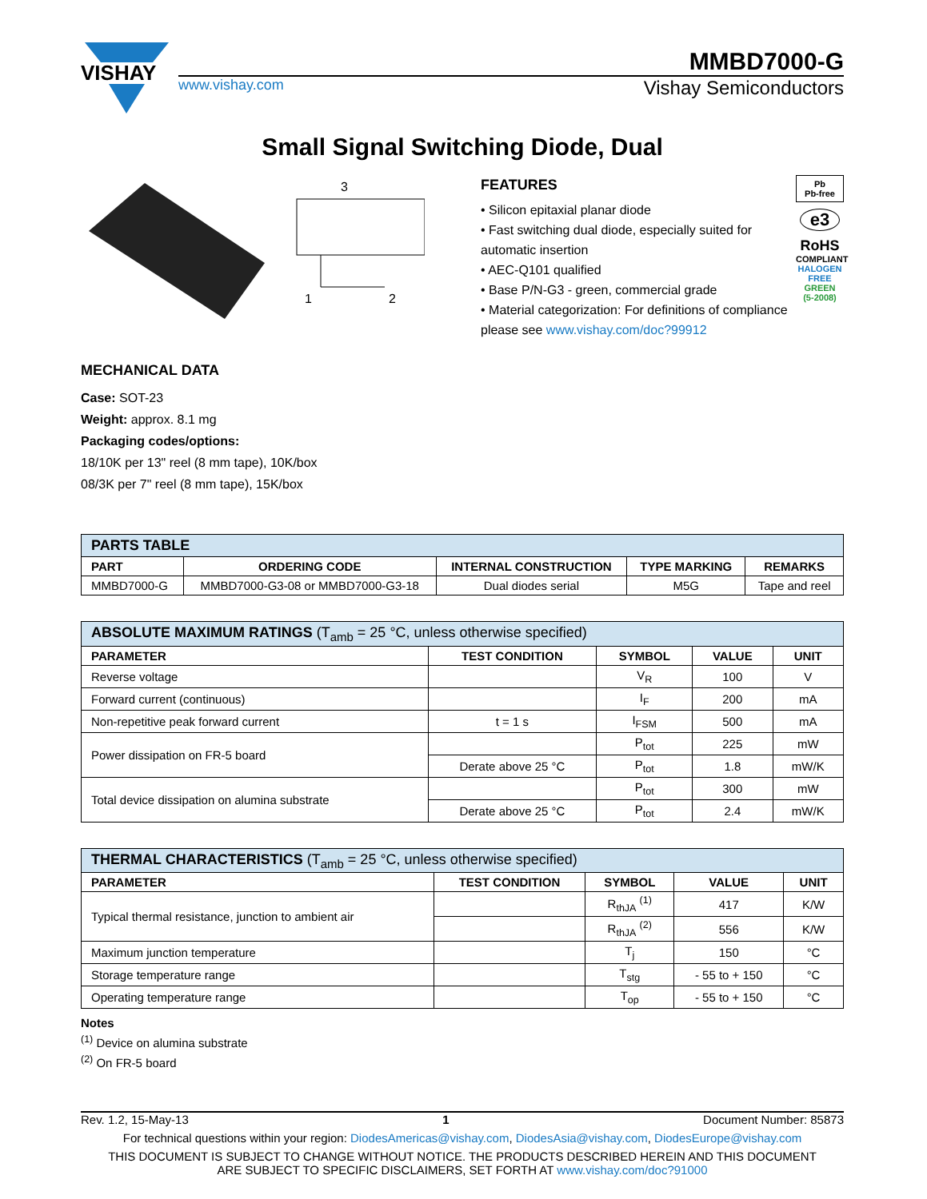VISHAY
MMBD7000-G
www.vishay.com Vishay Semiconductors
Small Signal Switching Diode, Dual
3
1
2
MECHANICAL DATA
Case: SOT-23
Weight: approx. 8.1 mg
Packaging codes/options:
18/10K per 13" reel (8 mm tape), 10K/box
08/3K per 7" reel (8 mm tape), 15K/box
FEATURES
• Silicon epitaxial planar diode
• Fast switching dual diode, especially suited for automatic insertion
• AEC-Q101 qualified
• Base P/N-G3 - green, commercial grade
• Material categorization: For definitions of compliance please see www.vishay.com/doc?99912
Pb
Pb-free
e3
RoHS
COMPLIANT
HALOGEN
FREE
GREEN
(5-2008)
| PARTS TABLE | | | | |
| --- | --- | --- | --- | --- |
| PART | ORDERING CODE | INTERNAL CONSTRUCTION | TYPE MARKING | REMARKS |
| MMBD7000-G | MMBD7000-G3-08 or MMBD7000-G3-18 | Dual diodes serial | M5G | Tape and reel |
| ABSOLUTE MAXIMUM RATINGS (T<sub>amb</sub> = 25 °C, unless otherwise specified) | | | | |
| --- | --- | --- | --- | --- |
| PARAMETER | TEST CONDITION | SYMBOL | VALUE | UNIT |
| Reverse voltage | | V<sub>R</sub> | 100 | V |
| Forward current (continuous) | | I<sub>F</sub> | 200 | mA |
| Non-repetitive peak forward current | t = 1 s | I<sub>FSM</sub> | 500 | mA |
| Power dissipation on FR-5 board | | P<sub>tot</sub> | 225 | mW |
| | Derate above 25 °C | P<sub>tot</sub> | 1.8 | mW/K |
| Total device dissipation on alumina substrate | | P<sub>tot</sub> | 300 | mW |
| | Derate above 25 °C | P<sub>tot</sub> | 2.4 | mW/K |
| THERMAL CHARACTERISTICS (T<sub>amb</sub> = 25 °C, unless otherwise specified) | | | | |
| --- | --- | --- | --- | --- |
| PARAMETER | TEST CONDITION | SYMBOL | VALUE | UNIT |
| Typical thermal resistance, junction to ambient air | | R<sub>thJA</sub> <sup>(1)</sup> | 417 | K/W |
| | | R<sub>thJA</sub> <sup>(2)</sup> | 556 | K/W |
| Maximum junction temperature | | T<sub>j</sub> | 150 | °C |
| Storage temperature range | | T<sub>stg</sub> | - 55 to + 150 | °C |
| Operating temperature range | | T<sub>op</sub> | - 55 to + 150 | °C |
Notes
<sup>(1)</sup> Device on alumina substrate
<sup>(2)</sup> On FR-5 board
Rev. 1.2, 15-May-13 1 Document Number: 85873
For technical questions within your region: DiodesAmericas@vishay.com, DiodesAsia@vishay.com, DiodesEurope@vishay.com
THIS DOCUMENT IS SUBJECT TO CHANGE WITHOUT NOTICE. THE PRODUCTS DESCRIBED HEREIN AND THIS DOCUMENT
ARE SUBJECT TO SPECIFIC DISCLAIMERS, SET FORTH AT www.vishay.com/doc?91000